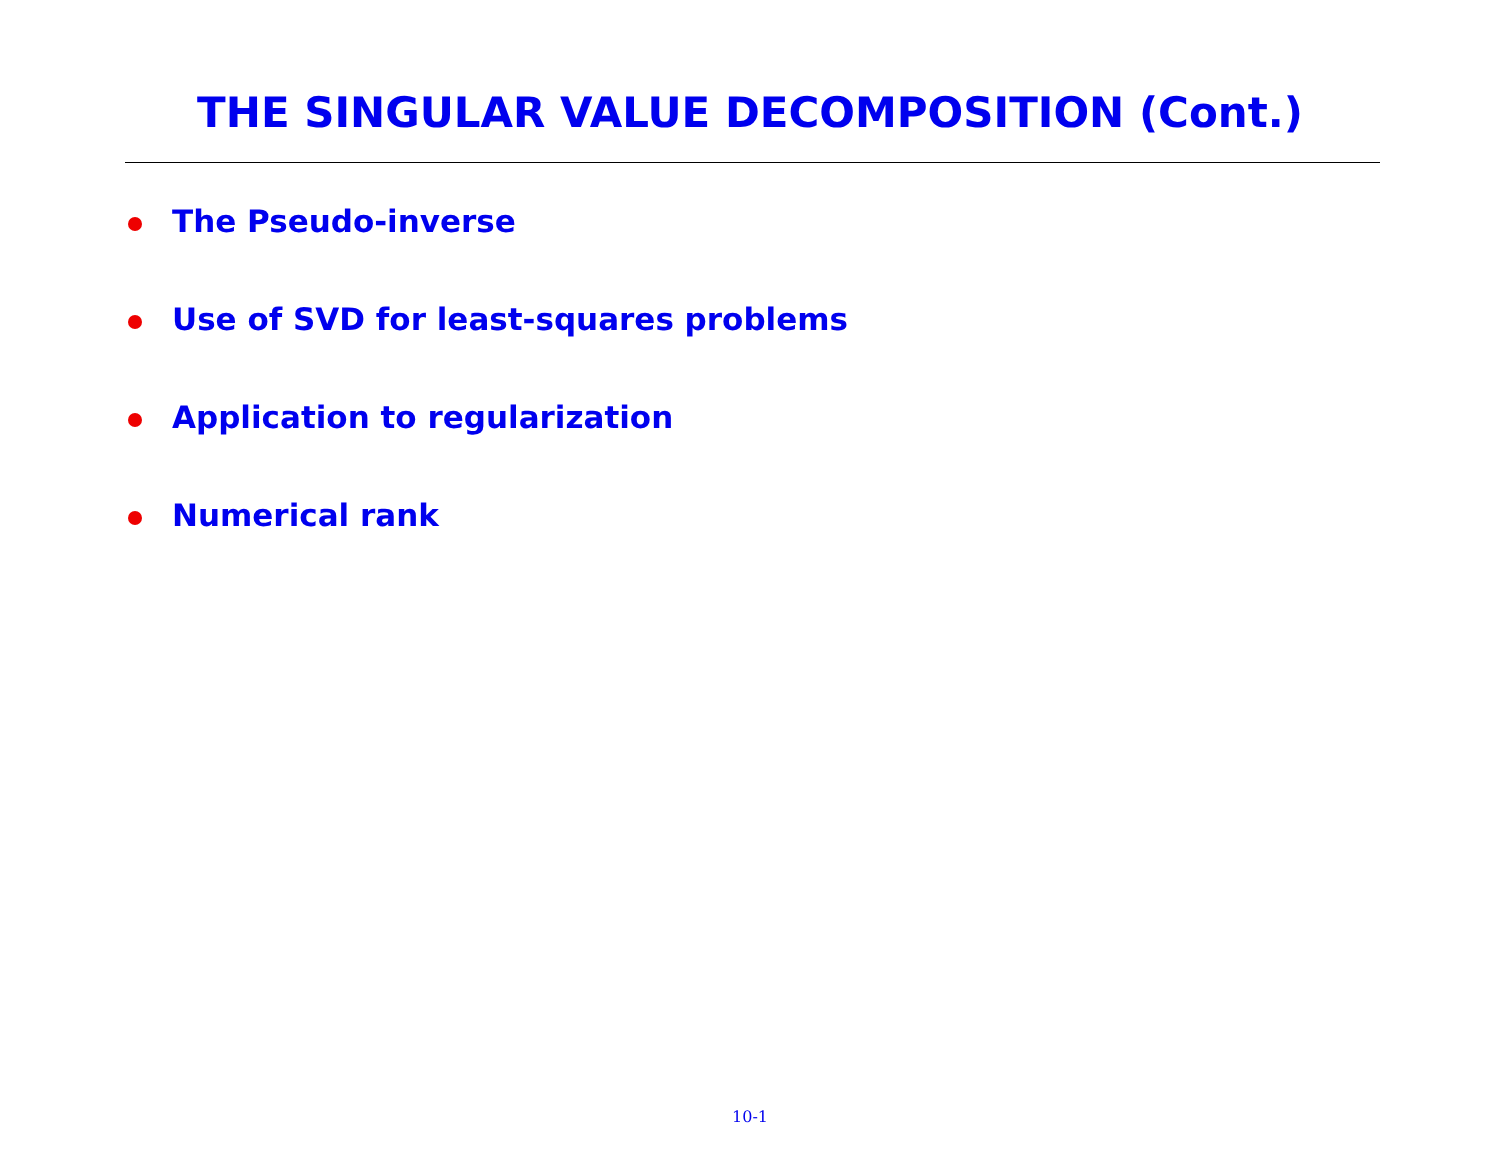THE SINGULAR VALUE DECOMPOSITION (Cont.)
The Pseudo-inverse
Use of SVD for least-squares problems
Application to regularization
Numerical rank
10-1